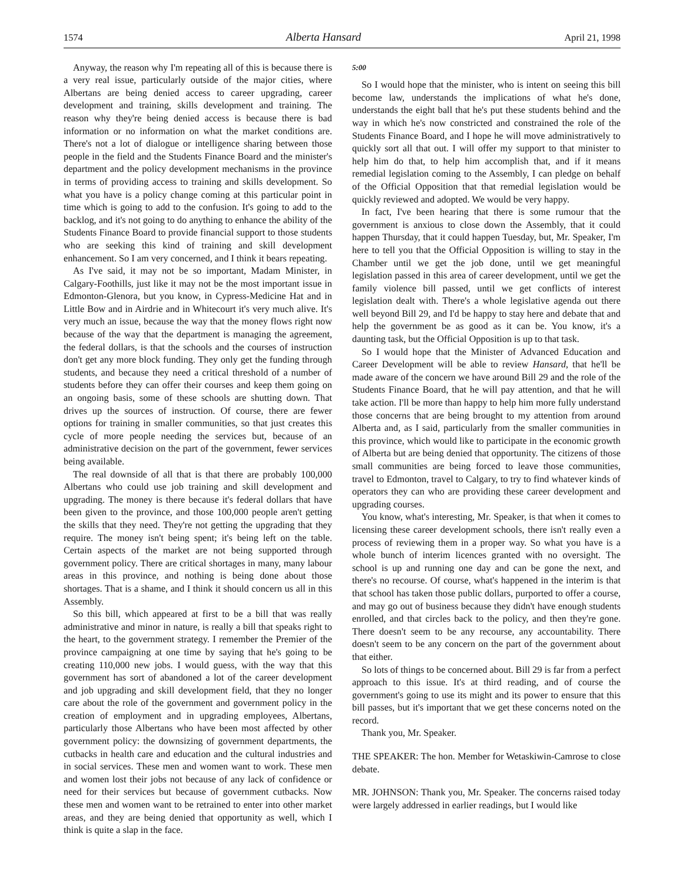1574 Alberta Hansard April 21, 1998
Anyway, the reason why I'm repeating all of this is because there is a very real issue, particularly outside of the major cities, where Albertans are being denied access to career upgrading, career development and training, skills development and training. The reason why they're being denied access is because there is bad information or no information on what the market conditions are. There's not a lot of dialogue or intelligence sharing between those people in the field and the Students Finance Board and the minister's department and the policy development mechanisms in the province in terms of providing access to training and skills development. So what you have is a policy change coming at this particular point in time which is going to add to the confusion. It's going to add to the backlog, and it's not going to do anything to enhance the ability of the Students Finance Board to provide financial support to those students who are seeking this kind of training and skill development enhancement. So I am very concerned, and I think it bears repeating.
As I've said, it may not be so important, Madam Minister, in Calgary-Foothills, just like it may not be the most important issue in Edmonton-Glenora, but you know, in Cypress-Medicine Hat and in Little Bow and in Airdrie and in Whitecourt it's very much alive. It's very much an issue, because the way that the money flows right now because of the way that the department is managing the agreement, the federal dollars, is that the schools and the courses of instruction don't get any more block funding. They only get the funding through students, and because they need a critical threshold of a number of students before they can offer their courses and keep them going on an ongoing basis, some of these schools are shutting down. That drives up the sources of instruction. Of course, there are fewer options for training in smaller communities, so that just creates this cycle of more people needing the services but, because of an administrative decision on the part of the government, fewer services being available.
The real downside of all that is that there are probably 100,000 Albertans who could use job training and skill development and upgrading. The money is there because it's federal dollars that have been given to the province, and those 100,000 people aren't getting the skills that they need. They're not getting the upgrading that they require. The money isn't being spent; it's being left on the table. Certain aspects of the market are not being supported through government policy. There are critical shortages in many, many labour areas in this province, and nothing is being done about those shortages. That is a shame, and I think it should concern us all in this Assembly.
So this bill, which appeared at first to be a bill that was really administrative and minor in nature, is really a bill that speaks right to the heart, to the government strategy. I remember the Premier of the province campaigning at one time by saying that he's going to be creating 110,000 new jobs. I would guess, with the way that this government has sort of abandoned a lot of the career development and job upgrading and skill development field, that they no longer care about the role of the government and government policy in the creation of employment and in upgrading employees, Albertans, particularly those Albertans who have been most affected by other government policy: the downsizing of government departments, the cutbacks in health care and education and the cultural industries and in social services. These men and women want to work. These men and women lost their jobs not because of any lack of confidence or need for their services but because of government cutbacks. Now these men and women want to be retrained to enter into other market areas, and they are being denied that opportunity as well, which I think is quite a slap in the face.
5:00
So I would hope that the minister, who is intent on seeing this bill become law, understands the implications of what he's done, understands the eight ball that he's put these students behind and the way in which he's now constricted and constrained the role of the Students Finance Board, and I hope he will move administratively to quickly sort all that out. I will offer my support to that minister to help him do that, to help him accomplish that, and if it means remedial legislation coming to the Assembly, I can pledge on behalf of the Official Opposition that that remedial legislation would be quickly reviewed and adopted. We would be very happy.
In fact, I've been hearing that there is some rumour that the government is anxious to close down the Assembly, that it could happen Thursday, that it could happen Tuesday, but, Mr. Speaker, I'm here to tell you that the Official Opposition is willing to stay in the Chamber until we get the job done, until we get meaningful legislation passed in this area of career development, until we get the family violence bill passed, until we get conflicts of interest legislation dealt with. There's a whole legislative agenda out there well beyond Bill 29, and I'd be happy to stay here and debate that and help the government be as good as it can be. You know, it's a daunting task, but the Official Opposition is up to that task.
So I would hope that the Minister of Advanced Education and Career Development will be able to review Hansard, that he'll be made aware of the concern we have around Bill 29 and the role of the Students Finance Board, that he will pay attention, and that he will take action. I'll be more than happy to help him more fully understand those concerns that are being brought to my attention from around Alberta and, as I said, particularly from the smaller communities in this province, which would like to participate in the economic growth of Alberta but are being denied that opportunity. The citizens of those small communities are being forced to leave those communities, travel to Edmonton, travel to Calgary, to try to find whatever kinds of operators they can who are providing these career development and upgrading courses.
You know, what's interesting, Mr. Speaker, is that when it comes to licensing these career development schools, there isn't really even a process of reviewing them in a proper way. So what you have is a whole bunch of interim licences granted with no oversight. The school is up and running one day and can be gone the next, and there's no recourse. Of course, what's happened in the interim is that that school has taken those public dollars, purported to offer a course, and may go out of business because they didn't have enough students enrolled, and that circles back to the policy, and then they're gone. There doesn't seem to be any recourse, any accountability. There doesn't seem to be any concern on the part of the government about that either.
So lots of things to be concerned about. Bill 29 is far from a perfect approach to this issue. It's at third reading, and of course the government's going to use its might and its power to ensure that this bill passes, but it's important that we get these concerns noted on the record.
Thank you, Mr. Speaker.
THE SPEAKER: The hon. Member for Wetaskiwin-Camrose to close debate.
MR. JOHNSON: Thank you, Mr. Speaker. The concerns raised today were largely addressed in earlier readings, but I would like